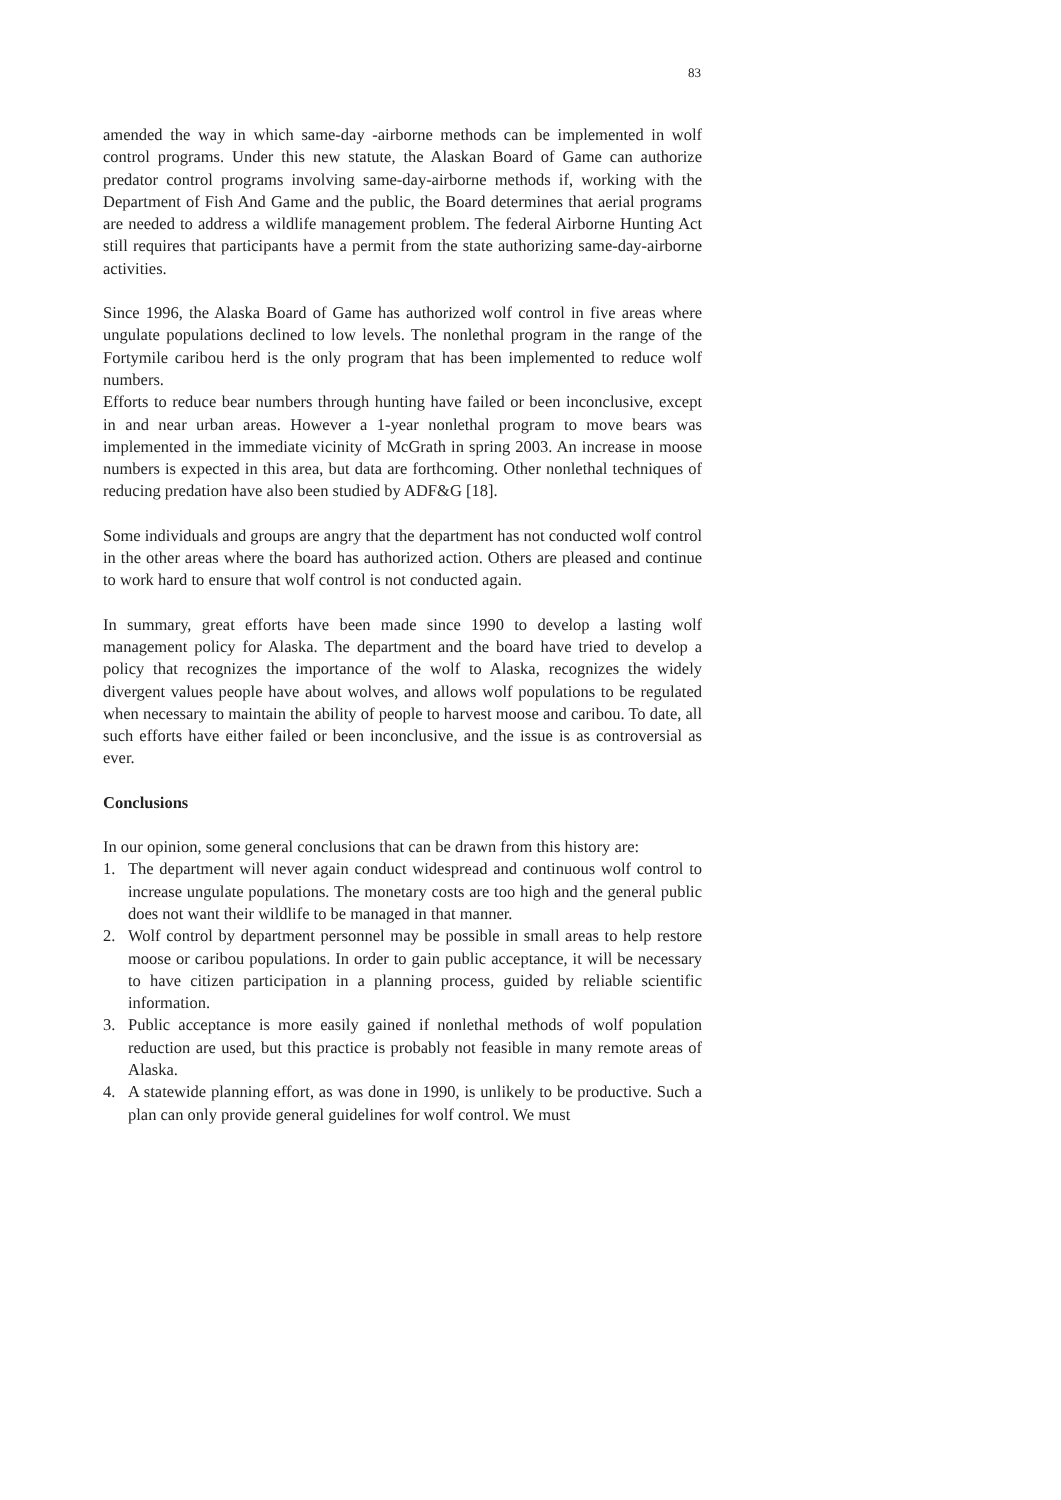83
amended the way in which same-day -airborne methods can be implemented in wolf control programs. Under this new statute, the Alaskan Board of Game can authorize predator control programs involving same-day-airborne methods if, working with the Department of Fish And Game and the public, the Board determines that aerial programs are needed to address a wildlife management problem. The federal Airborne Hunting Act still requires that participants have a permit from the state authorizing same-day-airborne activities.
Since 1996, the Alaska Board of Game has authorized wolf control in five areas where ungulate populations declined to low levels. The nonlethal program in the range of the Fortymile caribou herd is the only program that has been implemented to reduce wolf numbers.
Efforts to reduce bear numbers through hunting have failed or been inconclusive, except in and near urban areas. However a 1-year nonlethal program to move bears was implemented in the immediate vicinity of McGrath in spring 2003. An increase in moose numbers is expected in this area, but data are forthcoming. Other nonlethal techniques of reducing predation have also been studied by ADF&G [18].
Some individuals and groups are angry that the department has not conducted wolf control in the other areas where the board has authorized action. Others are pleased and continue to work hard to ensure that wolf control is not conducted again.
In summary, great efforts have been made since 1990 to develop a lasting wolf management policy for Alaska. The department and the board have tried to develop a policy that recognizes the importance of the wolf to Alaska, recognizes the widely divergent values people have about wolves, and allows wolf populations to be regulated when necessary to maintain the ability of people to harvest moose and caribou. To date, all such efforts have either failed or been inconclusive, and the issue is as controversial as ever.
Conclusions
In our opinion, some general conclusions that can be drawn from this history are:
1. The department will never again conduct widespread and continuous wolf control to increase ungulate populations. The monetary costs are too high and the general public does not want their wildlife to be managed in that manner.
2. Wolf control by department personnel may be possible in small areas to help restore moose or caribou populations. In order to gain public acceptance, it will be necessary to have citizen participation in a planning process, guided by reliable scientific information.
3. Public acceptance is more easily gained if nonlethal methods of wolf population reduction are used, but this practice is probably not feasible in many remote areas of Alaska.
4. A statewide planning effort, as was done in 1990, is unlikely to be productive. Such a plan can only provide general guidelines for wolf control. We must